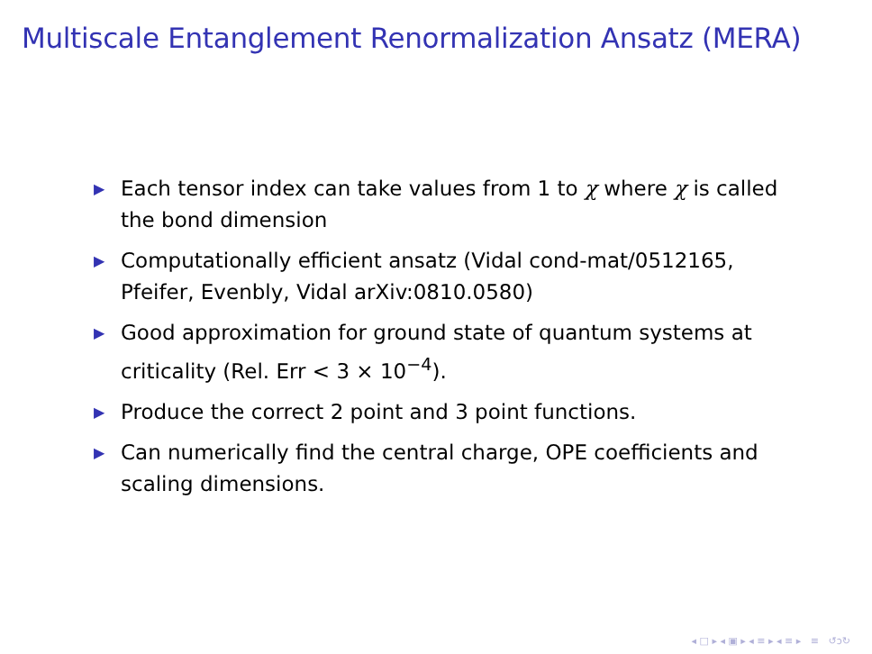Multiscale Entanglement Renormalization Ansatz (MERA)
▶ Each tensor index can take values from 1 to χ where χ is called the bond dimension
▶ Computationally efficient ansatz (Vidal cond-mat/0512165, Pfeifer, Evenbly, Vidal arXiv:0810.0580)
▶ Good approximation for ground state of quantum systems at criticality (Rel. Err < 3 × 10<sup>−4</sup>).
▶ Produce the correct 2 point and 3 point functions.
▶ Can numerically find the central charge, OPE coefficients and scaling dimensions.
◂ □ ▸ ◂ ▣ ▸ ◂ ≡ ▸ ◂ ≡ ▸ ≡ ↺ↄ↻